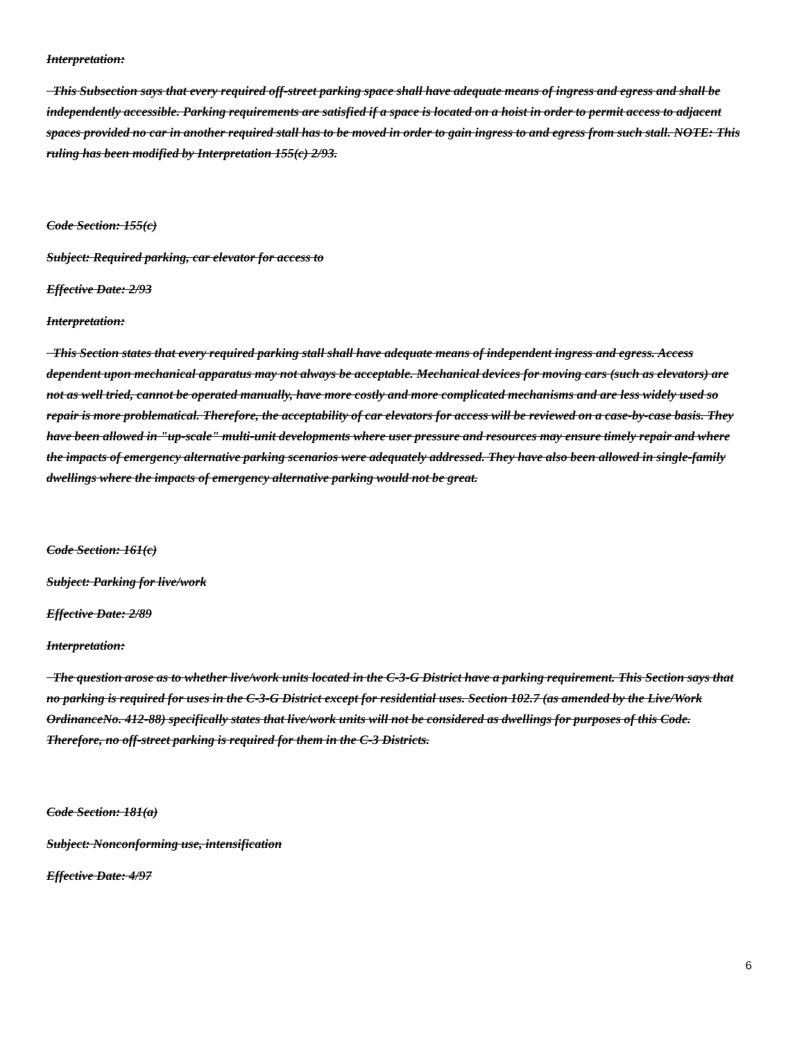Interpretation:
This Subsection says that every required off-street parking space shall have adequate means of ingress and egress and shall be independently accessible. Parking requirements are satisfied if a space is located on a hoist in order to permit access to adjacent spaces provided no car in another required stall has to be moved in order to gain ingress to and egress from such stall. NOTE: This ruling has been modified by Interpretation 155(c) 2/93.
Code Section: 155(c)
Subject: Required parking, car elevator for access to
Effective Date: 2/93
Interpretation:
This Section states that every required parking stall shall have adequate means of independent ingress and egress. Access dependent upon mechanical apparatus may not always be acceptable. Mechanical devices for moving cars (such as elevators) are not as well tried, cannot be operated manually, have more costly and more complicated mechanisms and are less widely used so repair is more problematical. Therefore, the acceptability of car elevators for access will be reviewed on a case-by-case basis. They have been allowed in "up-scale" multi-unit developments where user pressure and resources may ensure timely repair and where the impacts of emergency alternative parking scenarios were adequately addressed. They have also been allowed in single-family dwellings where the impacts of emergency alternative parking would not be great.
Code Section: 161(c)
Subject: Parking for live/work
Effective Date: 2/89
Interpretation:
The question arose as to whether live/work units located in the C-3-G District have a parking requirement. This Section says that no parking is required for uses in the C-3-G District except for residential uses. Section 102.7 (as amended by the Live/Work OrdinanceNo. 412-88) specifically states that live/work units will not be considered as dwellings for purposes of this Code. Therefore, no off-street parking is required for them in the C-3 Districts.
Code Section: 181(a)
Subject: Nonconforming use, intensification
Effective Date: 4/97
6